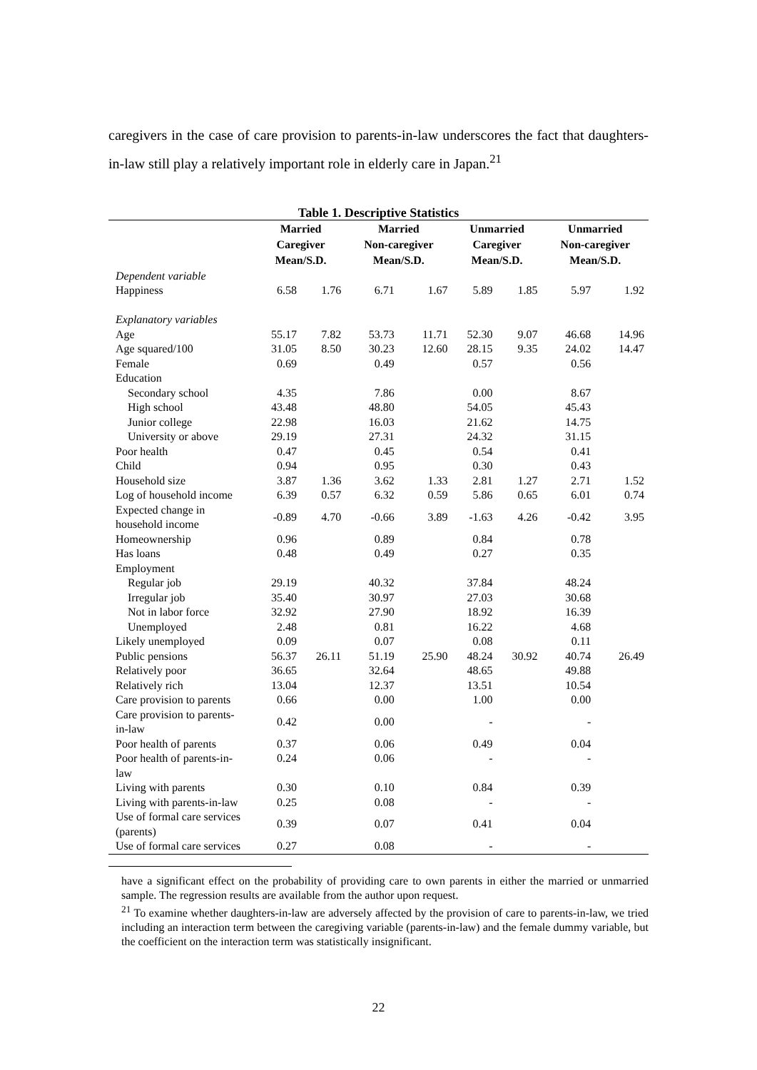caregivers in the case of care provision to parents-in-law underscores the fact that daughters-in-law still play a relatively important role in elderly care in Japan.<sup>21</sup>
Table 1. Descriptive Statistics
| | Married Caregiver Mean/S.D. | | Married Non-caregiver Mean/S.D. | | Unmarried Caregiver Mean/S.D. | | Unmarried Non-caregiver Mean/S.D. | |
| --- | --- | --- | --- | --- | --- | --- | --- | --- |
| Dependent variable | | | | | | | | |
| Happiness | 6.58 | 1.76 | 6.71 | 1.67 | 5.89 | 1.85 | 5.97 | 1.92 |
| Explanatory variables | | | | | | | | |
| Age | 55.17 | 7.82 | 53.73 | 11.71 | 52.30 | 9.07 | 46.68 | 14.96 |
| Age squared/100 | 31.05 | 8.50 | 30.23 | 12.60 | 28.15 | 9.35 | 24.02 | 14.47 |
| Female | 0.69 | | 0.49 | | 0.57 | | 0.56 | |
| Education | | | | | | | | |
| Secondary school | 4.35 | | 7.86 | | 0.00 | | 8.67 | |
| High school | 43.48 | | 48.80 | | 54.05 | | 45.43 | |
| Junior college | 22.98 | | 16.03 | | 21.62 | | 14.75 | |
| University or above | 29.19 | | 27.31 | | 24.32 | | 31.15 | |
| Poor health | 0.47 | | 0.45 | | 0.54 | | 0.41 | |
| Child | 0.94 | | 0.95 | | 0.30 | | 0.43 | |
| Household size | 3.87 | 1.36 | 3.62 | 1.33 | 2.81 | 1.27 | 2.71 | 1.52 |
| Log of household income | 6.39 | 0.57 | 6.32 | 0.59 | 5.86 | 0.65 | 6.01 | 0.74 |
| Expected change in household income | -0.89 | 4.70 | -0.66 | 3.89 | -1.63 | 4.26 | -0.42 | 3.95 |
| Homeownership | 0.96 | | 0.89 | | 0.84 | | 0.78 | |
| Has loans | 0.48 | | 0.49 | | 0.27 | | 0.35 | |
| Employment | | | | | | | | |
| Regular job | 29.19 | | 40.32 | | 37.84 | | 48.24 | |
| Irregular job | 35.40 | | 30.97 | | 27.03 | | 30.68 | |
| Not in labor force | 32.92 | | 27.90 | | 18.92 | | 16.39 | |
| Unemployed | 2.48 | | 0.81 | | 16.22 | | 4.68 | |
| Likely unemployed | 0.09 | | 0.07 | | 0.08 | | 0.11 | |
| Public pensions | 56.37 | 26.11 | 51.19 | 25.90 | 48.24 | 30.92 | 40.74 | 26.49 |
| Relatively poor | 36.65 | | 32.64 | | 48.65 | | 49.88 | |
| Relatively rich | 13.04 | | 12.37 | | 13.51 | | 10.54 | |
| Care provision to parents | 0.66 | | 0.00 | | 1.00 | | 0.00 | |
| Care provision to parents- in-law | 0.42 | | 0.00 | | - | | - | |
| Poor health of parents | 0.37 | | 0.06 | | 0.49 | | 0.04 | |
| Poor health of parents-in- law | 0.24 | | 0.06 | | - | | - | |
| Living with parents | 0.30 | | 0.10 | | 0.84 | | 0.39 | |
| Living with parents-in-law | 0.25 | | 0.08 | | - | | - | |
| Use of formal care services (parents) | 0.39 | | 0.07 | | 0.41 | | 0.04 | |
| Use of formal care services | 0.27 | | 0.08 | | - | | - | |
have a significant effect on the probability of providing care to own parents in either the married or unmarried sample. The regression results are available from the author upon request.
<sup>21</sup> To examine whether daughters-in-law are adversely affected by the provision of care to parents-in-law, we tried including an interaction term between the caregiving variable (parents-in-law) and the female dummy variable, but the coefficient on the interaction term was statistically insignificant.
22